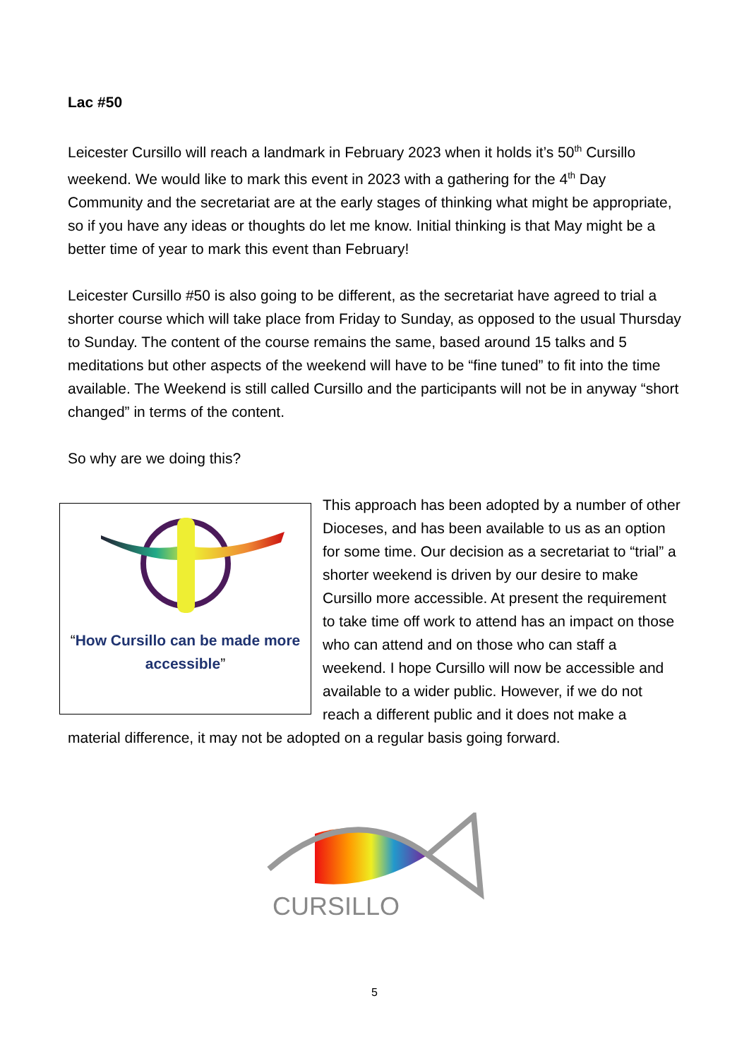Lac #50
Leicester Cursillo will reach a landmark in February 2023 when it holds it’s 50<sup>th</sup> Cursillo weekend. We would like to mark this event in 2023 with a gathering for the 4<sup>th</sup> Day Community and the secretariat are at the early stages of thinking what might be appropriate, so if you have any ideas or thoughts do let me know. Initial thinking is that May might be a better time of year to mark this event than February!
Leicester Cursillo #50 is also going to be different, as the secretariat have agreed to trial a shorter course which will take place from Friday to Sunday, as opposed to the usual Thursday to Sunday. The content of the course remains the same, based around 15 talks and 5 meditations but other aspects of the weekend will have to be “fine tuned” to fit into the time available. The Weekend is still called Cursillo and the participants will not be in anyway “short changed” in terms of the content.
So why are we doing this?
“How Cursillo can be made more accessible”
This approach has been adopted by a number of other Dioceses, and has been available to us as an option for some time. Our decision as a secretariat to “trial” a shorter weekend is driven by our desire to make Cursillo more accessible. At present the requirement to take time off work to attend has an impact on those who can attend and on those who can staff a weekend. I hope Cursillo will now be accessible and available to a wider public. However, if we do not reach a different public and it does not make a material difference, it may not be adopted on a regular basis going forward.
CURSILLO
5